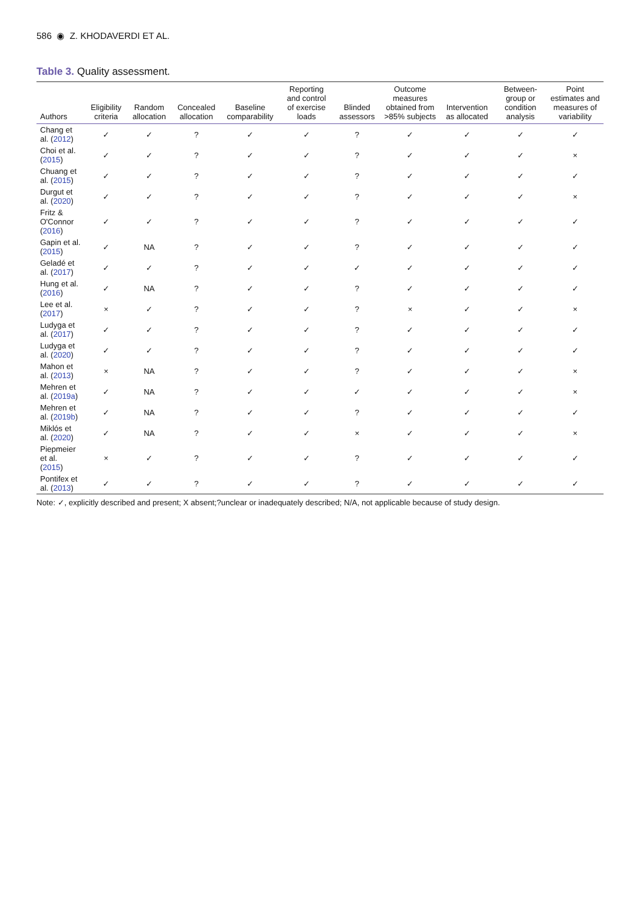586 ◉ Z. KHODAVERDI ET AL.
Table 3. Quality assessment.
| Authors | Eligibility criteria | Random allocation | Concealed allocation | Baseline comparability | Reporting and control of exercise loads | Blinded assessors | Outcome measures obtained from >85% subjects | Intervention as allocated | Between-group or condition analysis | Point estimates and measures of variability |
| --- | --- | --- | --- | --- | --- | --- | --- | --- | --- | --- |
| Chang et al. ( 2012 ) | ✓ | ✓ | ? | ✓ | ✓ | ? | ✓ | ✓ | ✓ | ✓ |
| Choi et al. ( 2015 ) | ✓ | ✓ | ? | ✓ | ✓ | ? | ✓ | ✓ | ✓ | × |
| Chuang et al. ( 2015 ) | ✓ | ✓ | ? | ✓ | ✓ | ? | ✓ | ✓ | ✓ | ✓ |
| Durgut et al. ( 2020 ) | ✓ | ✓ | ? | ✓ | ✓ | ? | ✓ | ✓ | ✓ | × |
| Fritz & O'Connor ( 2016 ) | ✓ | ✓ | ? | ✓ | ✓ | ? | ✓ | ✓ | ✓ | ✓ |
| Gapin et al. ( 2015 ) | ✓ | NA | ? | ✓ | ✓ | ? | ✓ | ✓ | ✓ | ✓ |
| Geladé et al. ( 2017 ) | ✓ | ✓ | ? | ✓ | ✓ | ✓ | ✓ | ✓ | ✓ | ✓ |
| Hung et al. ( 2016 ) | ✓ | NA | ? | ✓ | ✓ | ? | ✓ | ✓ | ✓ | ✓ |
| Lee et al. ( 2017 ) | × | ✓ | ? | ✓ | ✓ | ? | × | ✓ | ✓ | × |
| Ludyga et al. ( 2017 ) | ✓ | ✓ | ? | ✓ | ✓ | ? | ✓ | ✓ | ✓ | ✓ |
| Ludyga et al. ( 2020 ) | ✓ | ✓ | ? | ✓ | ✓ | ? | ✓ | ✓ | ✓ | ✓ |
| Mahon et al. ( 2013 ) | × | NA | ? | ✓ | ✓ | ? | ✓ | ✓ | ✓ | × |
| Mehren et al. ( 2019a ) | ✓ | NA | ? | ✓ | ✓ | ✓ | ✓ | ✓ | ✓ | × |
| Mehren et al. ( 2019b ) | ✓ | NA | ? | ✓ | ✓ | ? | ✓ | ✓ | ✓ | ✓ |
| Miklós et al. ( 2020 ) | ✓ | NA | ? | ✓ | ✓ | × | ✓ | ✓ | ✓ | × |
| Piepmeier et al. ( 2015 ) | × | ✓ | ? | ✓ | ✓ | ? | ✓ | ✓ | ✓ | ✓ |
| Pontifex et al. ( 2013 ) | ✓ | ✓ | ? | ✓ | ✓ | ? | ✓ | ✓ | ✓ | ✓ |
Note: ✓, explicitly described and present; X absent;?unclear or inadequately described; N/A, not applicable because of study design.